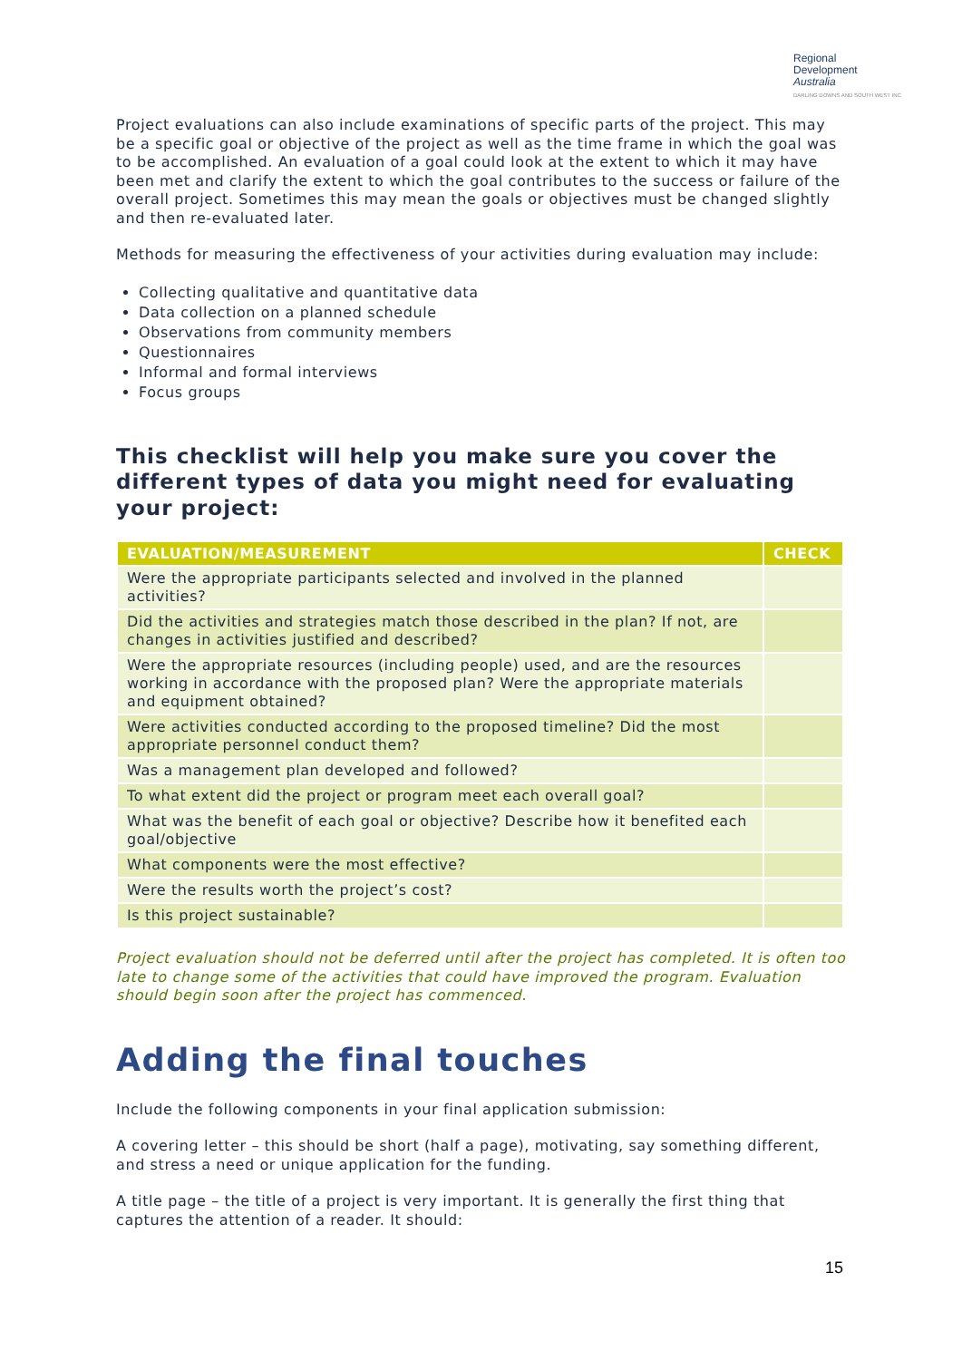Regional
Development
Australia
DARLING DOWNS AND SOUTH WEST INC
Project evaluations can also include examinations of specific parts of the project. This may be a specific goal or objective of the project as well as the time frame in which the goal was to be accomplished. An evaluation of a goal could look at the extent to which it may have been met and clarify the extent to which the goal contributes to the success or failure of the overall project. Sometimes this may mean the goals or objectives must be changed slightly and then re-evaluated later.
Methods for measuring the effectiveness of your activities during evaluation may include:
Collecting qualitative and quantitative data
Data collection on a planned schedule
Observations from community members
Questionnaires
Informal and formal interviews
Focus groups
This checklist will help you make sure you cover the different types of data you might need for evaluating your project:
| EVALUATION/MEASUREMENT | CHECK |
| --- | --- |
| Were the appropriate participants selected and involved in the planned activities? | |
| Did the activities and strategies match those described in the plan? If not, are changes in activities justified and described? | |
| Were the appropriate resources (including people) used, and are the resources working in accordance with the proposed plan? Were the appropriate materials and equipment obtained? | |
| Were activities conducted according to the proposed timeline? Did the most appropriate personnel conduct them? | |
| Was a management plan developed and followed? | |
| To what extent did the project or program meet each overall goal? | |
| What was the benefit of each goal or objective? Describe how it benefited each goal/objective | |
| What components were the most effective? | |
| Were the results worth the project’s cost? | |
| Is this project sustainable? | |
Project evaluation should not be deferred until after the project has completed. It is often too late to change some of the activities that could have improved the program. Evaluation should begin soon after the project has commenced.
Adding the final touches
Include the following components in your final application submission:
A covering letter – this should be short (half a page), motivating, say something different, and stress a need or unique application for the funding.
A title page – the title of a project is very important. It is generally the first thing that captures the attention of a reader. It should:
15